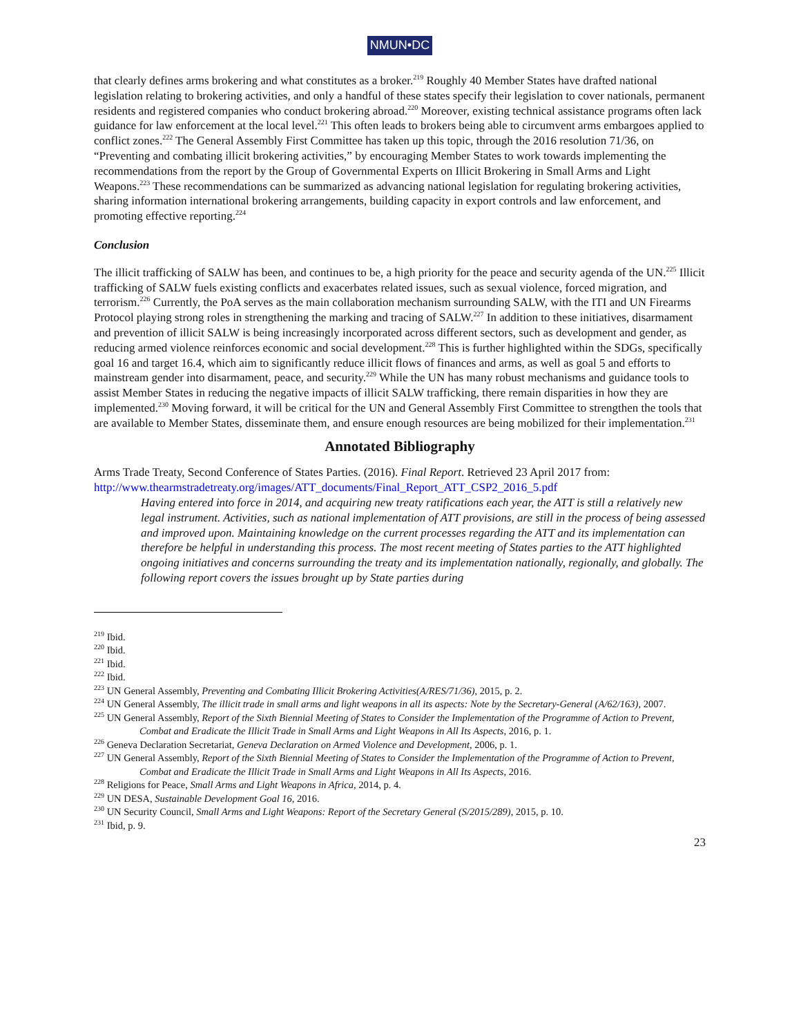NMUN•DC
that clearly defines arms brokering and what constitutes as a broker.<sup>219</sup> Roughly 40 Member States have drafted national legislation relating to brokering activities, and only a handful of these states specify their legislation to cover nationals, permanent residents and registered companies who conduct brokering abroad.<sup>220</sup> Moreover, existing technical assistance programs often lack guidance for law enforcement at the local level.<sup>221</sup> This often leads to brokers being able to circumvent arms embargoes applied to conflict zones.<sup>222</sup> The General Assembly First Committee has taken up this topic, through the 2016 resolution 71/36, on “Preventing and combating illicit brokering activities,” by encouraging Member States to work towards implementing the recommendations from the report by the Group of Governmental Experts on Illicit Brokering in Small Arms and Light Weapons.<sup>223</sup> These recommendations can be summarized as advancing national legislation for regulating brokering activities, sharing information international brokering arrangements, building capacity in export controls and law enforcement, and promoting effective reporting.<sup>224</sup>
Conclusion
The illicit trafficking of SALW has been, and continues to be, a high priority for the peace and security agenda of the UN.<sup>225</sup> Illicit trafficking of SALW fuels existing conflicts and exacerbates related issues, such as sexual violence, forced migration, and terrorism.<sup>226</sup> Currently, the PoA serves as the main collaboration mechanism surrounding SALW, with the ITI and UN Firearms Protocol playing strong roles in strengthening the marking and tracing of SALW.<sup>227</sup> In addition to these initiatives, disarmament and prevention of illicit SALW is being increasingly incorporated across different sectors, such as development and gender, as reducing armed violence reinforces economic and social development.<sup>228</sup> This is further highlighted within the SDGs, specifically goal 16 and target 16.4, which aim to significantly reduce illicit flows of finances and arms, as well as goal 5 and efforts to mainstream gender into disarmament, peace, and security.<sup>229</sup> While the UN has many robust mechanisms and guidance tools to assist Member States in reducing the negative impacts of illicit SALW trafficking, there remain disparities in how they are implemented.<sup>230</sup> Moving forward, it will be critical for the UN and General Assembly First Committee to strengthen the tools that are available to Member States, disseminate them, and ensure enough resources are being mobilized for their implementation.<sup>231</sup>
Annotated Bibliography
Arms Trade Treaty, Second Conference of States Parties. (2016). Final Report. Retrieved 23 April 2017 from: http://www.thearmstradetreaty.org/images/ATT_documents/Final_Report_ATT_CSP2_2016_5.pdf
Having entered into force in 2014, and acquiring new treaty ratifications each year, the ATT is still a relatively new legal instrument. Activities, such as national implementation of ATT provisions, are still in the process of being assessed and improved upon. Maintaining knowledge on the current processes regarding the ATT and its implementation can therefore be helpful in understanding this process. The most recent meeting of States parties to the ATT highlighted ongoing initiatives and concerns surrounding the treaty and its implementation nationally, regionally, and globally. The following report covers the issues brought up by State parties during
<sup>219</sup> Ibid.
<sup>220</sup> Ibid.
<sup>221</sup> Ibid.
<sup>222</sup> Ibid.
<sup>223</sup> UN General Assembly, Preventing and Combating Illicit Brokering Activities(A/RES/71/36), 2015, p. 2.
<sup>224</sup> UN General Assembly, The illicit trade in small arms and light weapons in all its aspects: Note by the Secretary-General (A/62/163), 2007.
<sup>225</sup> UN General Assembly, Report of the Sixth Biennial Meeting of States to Consider the Implementation of the Programme of Action to Prevent, Combat and Eradicate the Illicit Trade in Small Arms and Light Weapons in All Its Aspects, 2016, p. 1.
<sup>226</sup> Geneva Declaration Secretariat, Geneva Declaration on Armed Violence and Development, 2006, p. 1.
<sup>227</sup> UN General Assembly, Report of the Sixth Biennial Meeting of States to Consider the Implementation of the Programme of Action to Prevent, Combat and Eradicate the Illicit Trade in Small Arms and Light Weapons in All Its Aspects, 2016.
<sup>228</sup> Religions for Peace, Small Arms and Light Weapons in Africa, 2014, p. 4.
<sup>229</sup> UN DESA, Sustainable Development Goal 16, 2016.
<sup>230</sup> UN Security Council, Small Arms and Light Weapons: Report of the Secretary General (S/2015/289), 2015, p. 10.
<sup>231</sup> Ibid, p. 9.
23